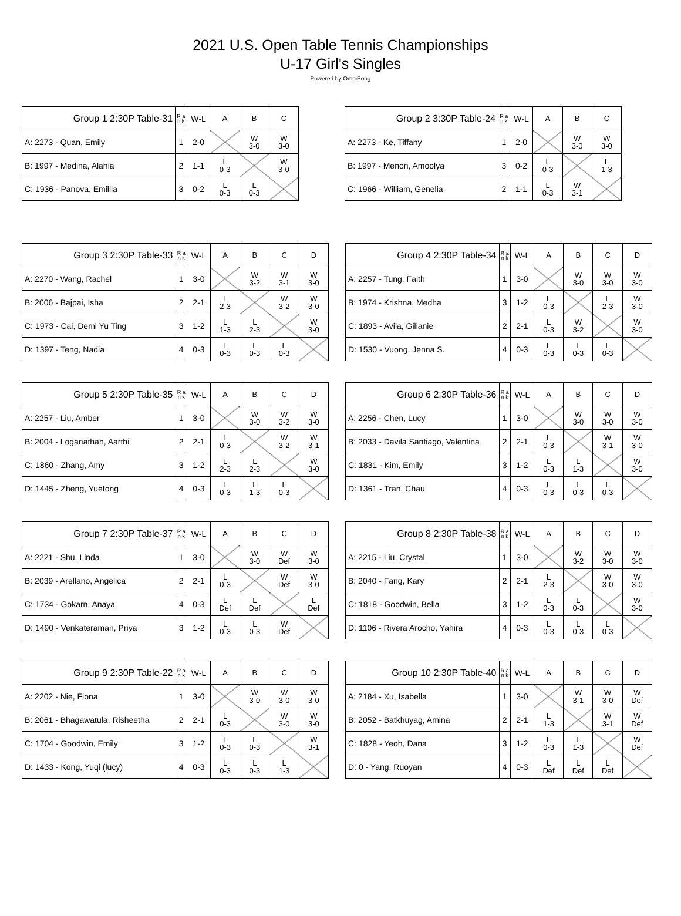2021 U.S. Open Table Tennis Championships
U-17 Girl's Singles
Powered by OmniPong
| Group 1 2:30P Table-31 | R a n k | W-L | A | B | C |
| --- | --- | --- | --- | --- | --- |
| A: 2273 - Quan, Emily | 1 | 2-0 | | W 3-0 | W 3-0 |
| B: 1997 - Medina, Alahia | 2 | 1-1 | L 0-3 | | W 3-0 |
| C: 1936 - Panova, Emiliia | 3 | 0-2 | L 0-3 | L 0-3 | |
| Group 2 3:30P Table-24 | R a n k | W-L | A | B | C |
| --- | --- | --- | --- | --- | --- |
| A: 2273 - Ke, Tiffany | 1 | 2-0 | | W 3-0 | W 3-0 |
| B: 1997 - Menon, Amoolya | 3 | 0-2 | L 0-3 | | L 1-3 |
| C: 1966 - William, Genelia | 2 | 1-1 | L 0-3 | W 3-1 | |
| Group 3 2:30P Table-33 | R a n k | W-L | A | B | C | D |
| --- | --- | --- | --- | --- | --- | --- |
| A: 2270 - Wang, Rachel | 1 | 3-0 | | W 3-2 | W 3-1 | W 3-0 |
| B: 2006 - Bajpai, Isha | 2 | 2-1 | L 2-3 | | W 3-2 | W 3-0 |
| C: 1973 - Cai, Demi Yu Ting | 3 | 1-2 | L 1-3 | L 2-3 | | W 3-0 |
| D: 1397 - Teng, Nadia | 4 | 0-3 | L 0-3 | L 0-3 | L 0-3 | |
| Group 4 2:30P Table-34 | R a n k | W-L | A | B | C | D |
| --- | --- | --- | --- | --- | --- | --- |
| A: 2257 - Tung, Faith | 1 | 3-0 | | W 3-0 | W 3-0 | W 3-0 |
| B: 1974 - Krishna, Medha | 3 | 1-2 | L 0-3 | | L 2-3 | W 3-0 |
| C: 1893 - Avila, Gilianie | 2 | 2-1 | L 0-3 | W 3-2 | | W 3-0 |
| D: 1530 - Vuong, Jenna S. | 4 | 0-3 | L 0-3 | L 0-3 | L 0-3 | |
| Group 5 2:30P Table-35 | R a n k | W-L | A | B | C | D |
| --- | --- | --- | --- | --- | --- | --- |
| A: 2257 - Liu, Amber | 1 | 3-0 | | W 3-0 | W 3-2 | W 3-0 |
| B: 2004 - Loganathan, Aarthi | 2 | 2-1 | L 0-3 | | W 3-2 | W 3-1 |
| C: 1860 - Zhang, Amy | 3 | 1-2 | L 2-3 | L 2-3 | | W 3-0 |
| D: 1445 - Zheng, Yuetong | 4 | 0-3 | L 0-3 | L 1-3 | L 0-3 | |
| Group 6 2:30P Table-36 | R a n k | W-L | A | B | C | D |
| --- | --- | --- | --- | --- | --- | --- |
| A: 2256 - Chen, Lucy | 1 | 3-0 | | W 3-0 | W 3-0 | W 3-0 |
| B: 2033 - Davila Santiago, Valentina | 2 | 2-1 | L 0-3 | | W 3-1 | W 3-0 |
| C: 1831 - Kim, Emily | 3 | 1-2 | L 0-3 | L 1-3 | | W 3-0 |
| D: 1361 - Tran, Chau | 4 | 0-3 | L 0-3 | L 0-3 | L 0-3 | |
| Group 7 2:30P Table-37 | R a n k | W-L | A | B | C | D |
| --- | --- | --- | --- | --- | --- | --- |
| A: 2221 - Shu, Linda | 1 | 3-0 | | W 3-0 | W Def | W 3-0 |
| B: 2039 - Arellano, Angelica | 2 | 2-1 | L 0-3 | | W Def | W 3-0 |
| C: 1734 - Gokarn, Anaya | 4 | 0-3 | L Def | L Def | | L Def |
| D: 1490 - Venkateraman, Priya | 3 | 1-2 | L 0-3 | L 0-3 | W Def | |
| Group 8 2:30P Table-38 | R a n k | W-L | A | B | C | D |
| --- | --- | --- | --- | --- | --- | --- |
| A: 2215 - Liu, Crystal | 1 | 3-0 | | W 3-2 | W 3-0 | W 3-0 |
| B: 2040 - Fang, Kary | 2 | 2-1 | L 2-3 | | W 3-0 | W 3-0 |
| C: 1818 - Goodwin, Bella | 3 | 1-2 | L 0-3 | L 0-3 | | W 3-0 |
| D: 1106 - Rivera Arocho, Yahira | 4 | 0-3 | L 0-3 | L 0-3 | L 0-3 | |
| Group 9 2:30P Table-22 | R a n k | W-L | A | B | C | D |
| --- | --- | --- | --- | --- | --- | --- |
| A: 2202 - Nie, Fiona | 1 | 3-0 | | W 3-0 | W 3-0 | W 3-0 |
| B: 2061 - Bhagawatula, Risheetha | 2 | 2-1 | L 0-3 | | W 3-0 | W 3-0 |
| C: 1704 - Goodwin, Emily | 3 | 1-2 | L 0-3 | L 0-3 | | W 3-1 |
| D: 1433 - Kong, Yuqi (lucy) | 4 | 0-3 | L 0-3 | L 0-3 | L 1-3 | |
| Group 10 2:30P Table-40 | R a n k | W-L | A | B | C | D |
| --- | --- | --- | --- | --- | --- | --- |
| A: 2184 - Xu, Isabella | 1 | 3-0 | | W 3-1 | W 3-0 | W Def |
| B: 2052 - Batkhuyag, Amina | 2 | 2-1 | L 1-3 | | W 3-1 | W Def |
| C: 1828 - Yeoh, Dana | 3 | 1-2 | L 0-3 | L 1-3 | | W Def |
| D: 0 - Yang, Ruoyan | 4 | 0-3 | L Def | L Def | L Def | |